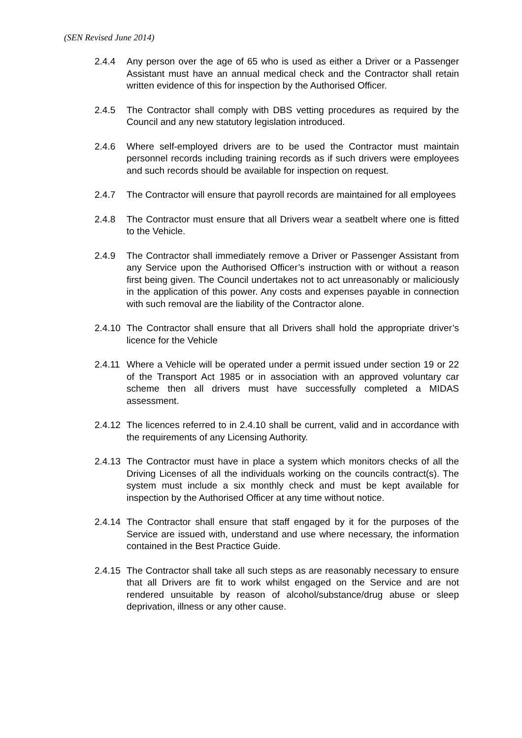(SEN Revised June 2014)
2.4.4 Any person over the age of 65 who is used as either a Driver or a Passenger Assistant must have an annual medical check and the Contractor shall retain written evidence of this for inspection by the Authorised Officer.
2.4.5 The Contractor shall comply with DBS vetting procedures as required by the Council and any new statutory legislation introduced.
2.4.6 Where self-employed drivers are to be used the Contractor must maintain personnel records including training records as if such drivers were employees and such records should be available for inspection on request.
2.4.7 The Contractor will ensure that payroll records are maintained for all employees
2.4.8 The Contractor must ensure that all Drivers wear a seatbelt where one is fitted to the Vehicle.
2.4.9 The Contractor shall immediately remove a Driver or Passenger Assistant from any Service upon the Authorised Officer’s instruction with or without a reason first being given. The Council undertakes not to act unreasonably or maliciously in the application of this power. Any costs and expenses payable in connection with such removal are the liability of the Contractor alone.
2.4.10
The Contractor shall ensure that all Drivers shall hold the appropriate driver’s licence for the Vehicle
2.4.11
Where a Vehicle will be operated under a permit issued under section 19 or 22 of the Transport Act 1985 or in association with an approved voluntary car scheme then all drivers must have successfully completed a MIDAS assessment.
2.4.12
The licences referred to in 2.4.10 shall be current, valid and in accordance with the requirements of any Licensing Authority.
2.4.13
The Contractor must have in place a system which monitors checks of all the Driving Licenses of all the individuals working on the councils contract(s). The system must include a six monthly check and must be kept available for inspection by the Authorised Officer at any time without notice.
2.4.14
The Contractor shall ensure that staff engaged by it for the purposes of the Service are issued with, understand and use where necessary, the information contained in the Best Practice Guide.
2.4.15
The Contractor shall take all such steps as are reasonably necessary to ensure that all Drivers are fit to work whilst engaged on the Service and are not rendered unsuitable by reason of alcohol/substance/drug abuse or sleep deprivation, illness or any other cause.